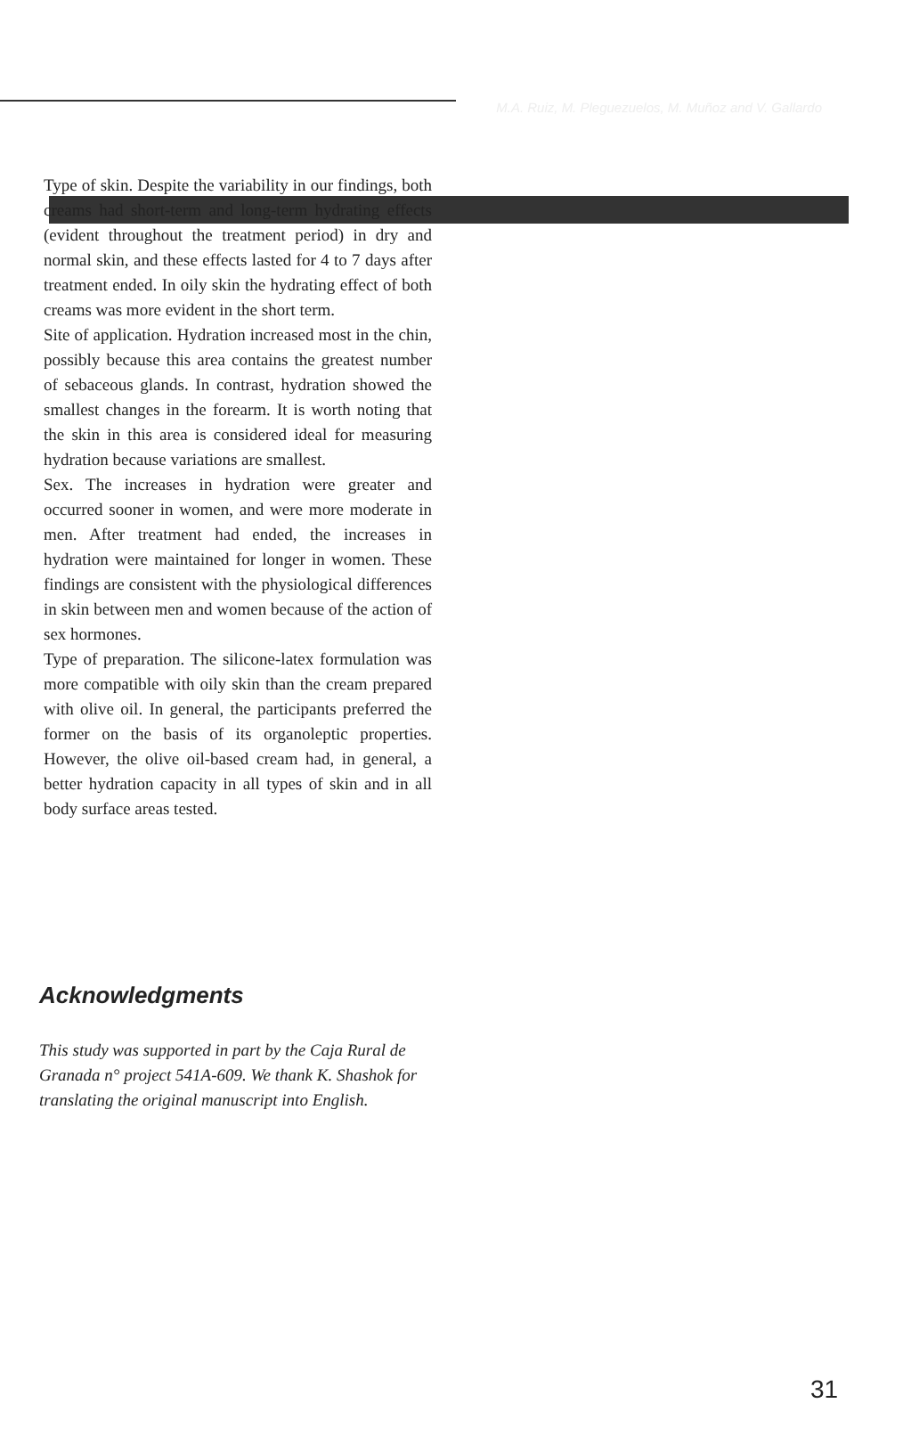M.A. Ruiz, M. Pleguezuelos, M. Muñoz and V. Gallardo
Type of skin. Despite the variability in our findings, both creams had short-term and long-term hydrating effects (evident throughout the treatment period) in dry and normal skin, and these effects lasted for 4 to 7 days after treatment ended. In oily skin the hydrating effect of both creams was more evident in the short term.
Site of application. Hydration increased most in the chin, possibly because this area contains the greatest number of sebaceous glands. In contrast, hydration showed the smallest changes in the forearm. It is worth noting that the skin in this area is considered ideal for measuring hydration because variations are smallest.
Sex. The increases in hydration were greater and occurred sooner in women, and were more moderate in men. After treatment had ended, the increases in hydration were maintained for longer in women. These findings are consistent with the physiological differences in skin between men and women because of the action of sex hormones.
Type of preparation. The silicone-latex formulation was more compatible with oily skin than the cream prepared with olive oil. In general, the participants preferred the former on the basis of its organoleptic properties. However, the olive oil-based cream had, in general, a better hydration capacity in all types of skin and in all body surface areas tested.
Acknowledgments
This study was supported in part by the Caja Rural de Granada n° project 541A-609. We thank K. Shashok for translating the original manuscript into English.
31